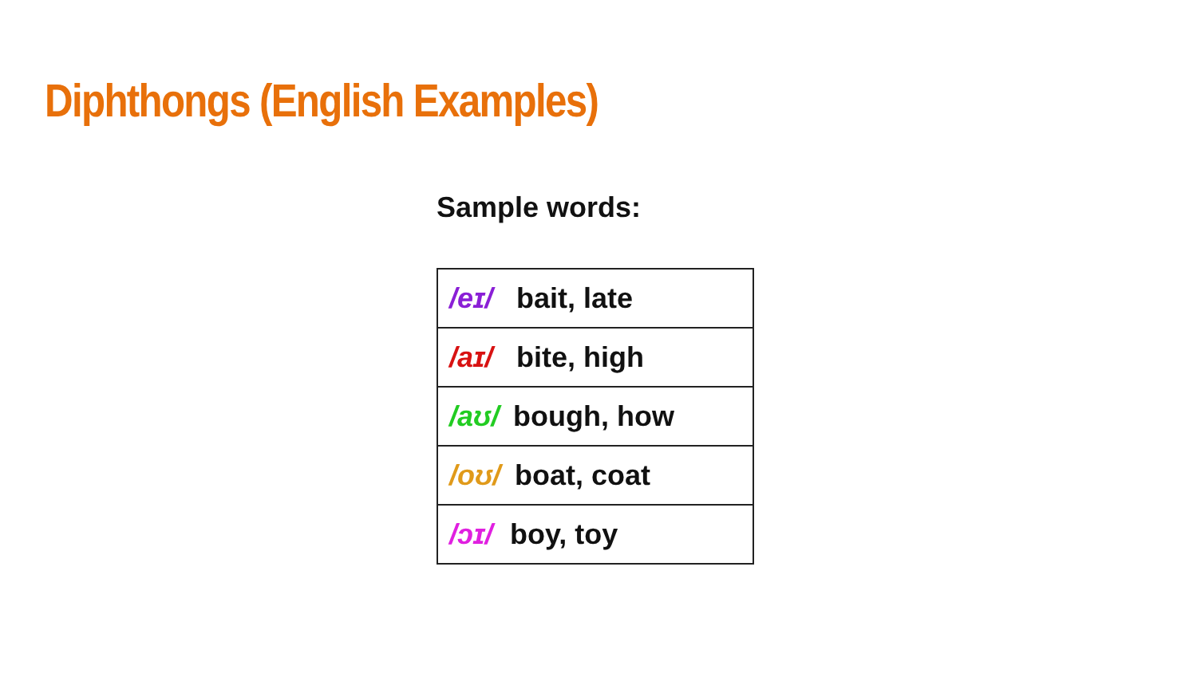Diphthongs (English Examples)
Sample words:
| /eɪ/ bait, late |
| /aɪ/ bite, high |
| /aʊ/ bough, how |
| /oʊ/ boat, coat |
| /ɔɪ/ boy, toy |